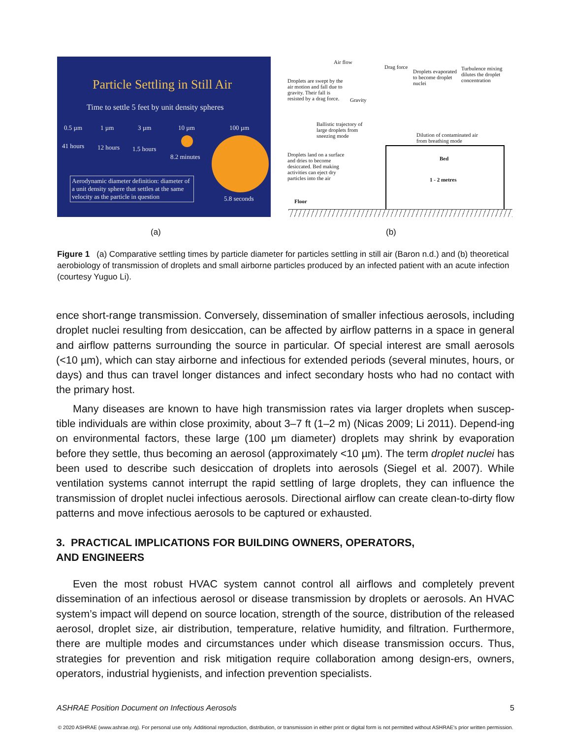Particle Settling in Still Air
Time to settle 5 feet by unit density spheres
0.5 µm 1 µm 3 µm 10 µm 100 µm
41 hours 12 hours 1.5 hours
8.2 minutes
Aerodynamic diameter definition: diameter of a unit density sphere that settles at the same velocity as the particle in question
5.8 seconds
Air flow
Drag force
Droplets are swept by the air motion and fall due to gravity. Their fall is resisted by a drag force.
Gravity
Droplets evaporated to become droplet nuclei
Turbulence mixing dilutes the droplet concentration
Ballistic trajectory of large droplets from sneezing mode
Dilution of contaminated air from breathing mode
Droplets land on a surface and dries to become desiccated. Bed making activities can eject dry particles into the air
Bed
1 - 2 metres
Floor
(a) (b)
Figure 1 (a) Comparative settling times by particle diameter for particles settling in still air (Baron n.d.) and (b) theoretical aerobiology of transmission of droplets and small airborne particles produced by an infected patient with an acute infection (courtesy Yuguo Li).
ence short-range transmission. Conversely, dissemination of smaller infectious aerosols, including droplet nuclei resulting from desiccation, can be affected by airflow patterns in a space in general and airflow patterns surrounding the source in particular. Of special interest are small aerosols (<10 µm), which can stay airborne and infectious for extended periods (several minutes, hours, or days) and thus can travel longer distances and infect secondary hosts who had no contact with the primary host.
Many diseases are known to have high transmission rates via larger droplets when suscep-tible individuals are within close proximity, about 3–7 ft (1–2 m) (Nicas 2009; Li 2011). Depend-ing on environmental factors, these large (100 µm diameter) droplets may shrink by evaporation before they settle, thus becoming an aerosol (approximately <10 µm). The term droplet nuclei has been used to describe such desiccation of droplets into aerosols (Siegel et al. 2007). While ventilation systems cannot interrupt the rapid settling of large droplets, they can influence the transmission of droplet nuclei infectious aerosols. Directional airflow can create clean-to-dirty flow patterns and move infectious aerosols to be captured or exhausted.
3. PRACTICAL IMPLICATIONS FOR BUILDING OWNERS, OPERATORS,
AND ENGINEERS
Even the most robust HVAC system cannot control all airflows and completely prevent dissemination of an infectious aerosol or disease transmission by droplets or aerosols. An HVAC system’s impact will depend on source location, strength of the source, distribution of the released aerosol, droplet size, air distribution, temperature, relative humidity, and filtration. Furthermore, there are multiple modes and circumstances under which disease transmission occurs. Thus, strategies for prevention and risk mitigation require collaboration among design-ers, owners, operators, industrial hygienists, and infection prevention specialists.
ASHRAE Position Document on Infectious Aerosols 5
© 2020 ASHRAE (www.ashrae.org). For personal use only. Additional reproduction, distribution, or transmission in either print or digital form is not permitted without ASHRAE's prior written permission.